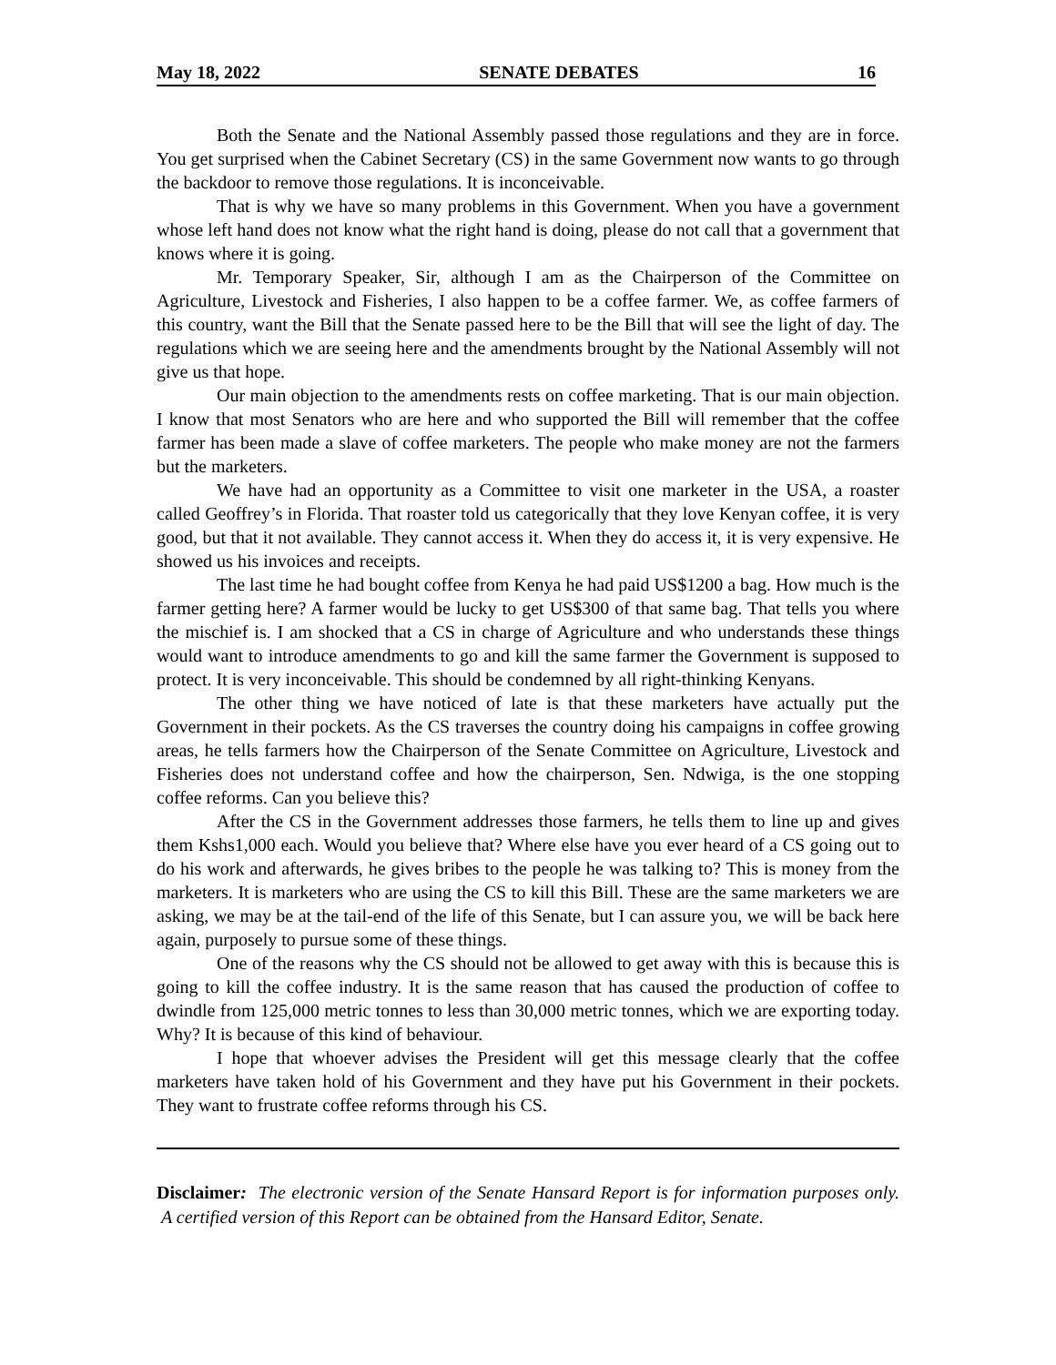May 18, 2022 SENATE DEBATES 16
Both the Senate and the National Assembly passed those regulations and they are in force. You get surprised when the Cabinet Secretary (CS) in the same Government now wants to go through the backdoor to remove those regulations. It is inconceivable.
That is why we have so many problems in this Government. When you have a government whose left hand does not know what the right hand is doing, please do not call that a government that knows where it is going.
Mr. Temporary Speaker, Sir, although I am as the Chairperson of the Committee on Agriculture, Livestock and Fisheries, I also happen to be a coffee farmer. We, as coffee farmers of this country, want the Bill that the Senate passed here to be the Bill that will see the light of day. The regulations which we are seeing here and the amendments brought by the National Assembly will not give us that hope.
Our main objection to the amendments rests on coffee marketing. That is our main objection. I know that most Senators who are here and who supported the Bill will remember that the coffee farmer has been made a slave of coffee marketers. The people who make money are not the farmers but the marketers.
We have had an opportunity as a Committee to visit one marketer in the USA, a roaster called Geoffrey’s in Florida. That roaster told us categorically that they love Kenyan coffee, it is very good, but that it not available. They cannot access it. When they do access it, it is very expensive. He showed us his invoices and receipts.
The last time he had bought coffee from Kenya he had paid US$1200 a bag. How much is the farmer getting here? A farmer would be lucky to get US$300 of that same bag. That tells you where the mischief is. I am shocked that a CS in charge of Agriculture and who understands these things would want to introduce amendments to go and kill the same farmer the Government is supposed to protect. It is very inconceivable. This should be condemned by all right-thinking Kenyans.
The other thing we have noticed of late is that these marketers have actually put the Government in their pockets. As the CS traverses the country doing his campaigns in coffee growing areas, he tells farmers how the Chairperson of the Senate Committee on Agriculture, Livestock and Fisheries does not understand coffee and how the chairperson, Sen. Ndwiga, is the one stopping coffee reforms. Can you believe this?
After the CS in the Government addresses those farmers, he tells them to line up and gives them Kshs1,000 each. Would you believe that? Where else have you ever heard of a CS going out to do his work and afterwards, he gives bribes to the people he was talking to? This is money from the marketers. It is marketers who are using the CS to kill this Bill. These are the same marketers we are asking, we may be at the tail-end of the life of this Senate, but I can assure you, we will be back here again, purposely to pursue some of these things.
One of the reasons why the CS should not be allowed to get away with this is because this is going to kill the coffee industry. It is the same reason that has caused the production of coffee to dwindle from 125,000 metric tonnes to less than 30,000 metric tonnes, which we are exporting today. Why? It is because of this kind of behaviour.
I hope that whoever advises the President will get this message clearly that the coffee marketers have taken hold of his Government and they have put his Government in their pockets. They want to frustrate coffee reforms through his CS.
Disclaimer: The electronic version of the Senate Hansard Report is for information purposes only. A certified version of this Report can be obtained from the Hansard Editor, Senate.